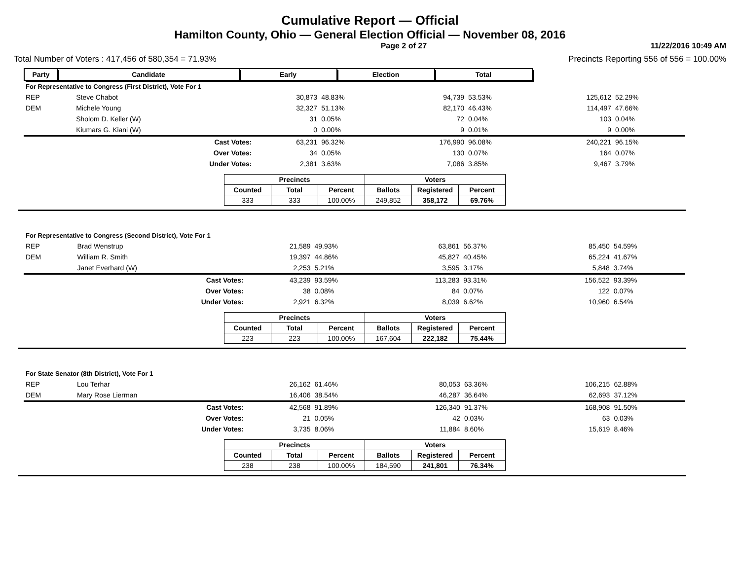Cumulative Report — Official
Hamilton County, Ohio — General Election Official — November 08, 2016
Page 2 of 27 11/22/2016 10:49 AM
Total Number of Voters : 417,456 of 580,354 = 71.93% Precincts Reporting 556 of 556 = 100.00%
| Party | Candidate | Early | Election | Total | |
| --- | --- | --- | --- | --- | --- |
| For Representative to Congress (First District), Vote For 1 | | | | | | | |
| REP | Steve Chabot | 30,873 | 48.83% | 94,739 | 53.53% | 125,612 | 52.29% |
| DEM | Michele Young | 32,327 | 51.13% | 82,170 | 46.43% | 114,497 | 47.66% |
| | Sholom D. Keller (W) | 31 | 0.05% | 72 | 0.04% | 103 | 0.04% |
| | Kiumars G. Kiani (W) | 0 | 0.00% | 9 | 0.01% | 9 | 0.00% |
| | Cast Votes: | 63,231 | 96.32% | 176,990 | 96.08% | 240,221 | 96.15% |
| | Over Votes: | 34 | 0.05% | 130 | 0.07% | 164 | 0.07% |
| | Under Votes: | 2,381 | 3.63% | 7,086 | 3.85% | 9,467 | 3.79% |
| Precincts | | | Voters | | |
| --- | --- | --- | --- | --- | --- |
| Counted | Total | Percent | Ballots | Registered | Percent |
| 333 | 333 | 100.00% | 249,852 | 358,172 | 69.76% |
| For Representative to Congress (Second District), Vote For 1 | | | | | | | |
| REP | Brad Wenstrup | 21,589 | 49.93% | 63,861 | 56.37% | 85,450 | 54.59% |
| DEM | William R. Smith | 19,397 | 44.86% | 45,827 | 40.45% | 65,224 | 41.67% |
| | Janet Everhard (W) | 2,253 | 5.21% | 3,595 | 3.17% | 5,848 | 3.74% |
| | Cast Votes: | 43,239 | 93.59% | 113,283 | 93.31% | 156,522 | 93.39% |
| | Over Votes: | 38 | 0.08% | 84 | 0.07% | 122 | 0.07% |
| | Under Votes: | 2,921 | 6.32% | 8,039 | 6.62% | 10,960 | 6.54% |
| Precincts | | | Voters | | |
| --- | --- | --- | --- | --- | --- |
| Counted | Total | Percent | Ballots | Registered | Percent |
| 223 | 223 | 100.00% | 167,604 | 222,182 | 75.44% |
| For State Senator (8th District), Vote For 1 | | | | | | | |
| REP | Lou Terhar | 26,162 | 61.46% | 80,053 | 63.36% | 106,215 | 62.88% |
| DEM | Mary Rose Lierman | 16,406 | 38.54% | 46,287 | 36.64% | 62,693 | 37.12% |
| | Cast Votes: | 42,568 | 91.89% | 126,340 | 91.37% | 168,908 | 91.50% |
| | Over Votes: | 21 | 0.05% | 42 | 0.03% | 63 | 0.03% |
| | Under Votes: | 3,735 | 8.06% | 11,884 | 8.60% | 15,619 | 8.46% |
| Precincts | | | Voters | | |
| --- | --- | --- | --- | --- | --- |
| Counted | Total | Percent | Ballots | Registered | Percent |
| 238 | 238 | 100.00% | 184,590 | 241,801 | 76.34% |